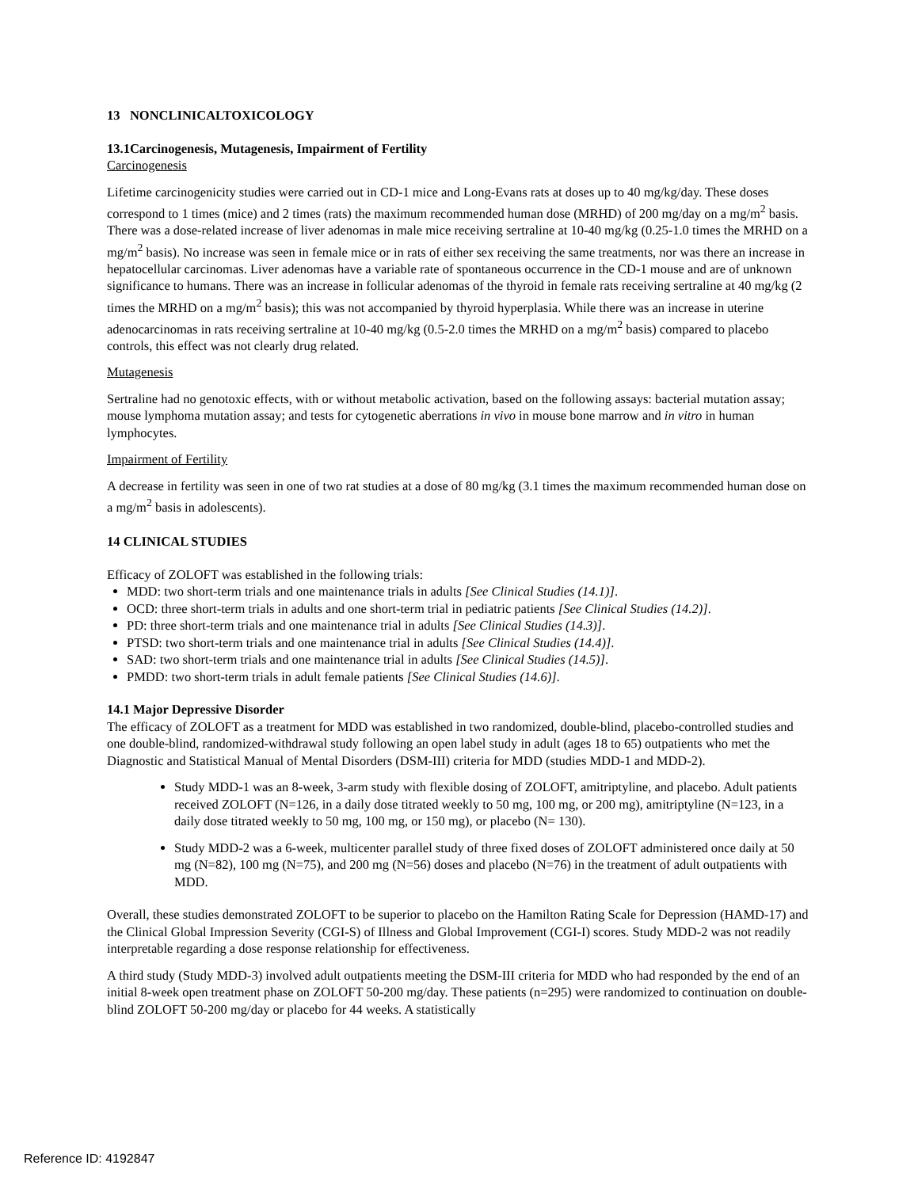13 NONCLINICALTOXICOLOGY
13.1Carcinogenesis, Mutagenesis, Impairment of Fertility
Carcinogenesis
Lifetime carcinogenicity studies were carried out in CD-1 mice and Long-Evans rats at doses up to 40 mg/kg/day. These doses correspond to 1 times (mice) and 2 times (rats) the maximum recommended human dose (MRHD) of 200 mg/day on a mg/m<sup>2</sup> basis. There was a dose-related increase of liver adenomas in male mice receiving sertraline at 10-40 mg/kg (0.25-1.0 times the MRHD on a mg/m<sup>2</sup> basis). No increase was seen in female mice or in rats of either sex receiving the same treatments, nor was there an increase in hepatocellular carcinomas. Liver adenomas have a variable rate of spontaneous occurrence in the CD-1 mouse and are of unknown significance to humans. There was an increase in follicular adenomas of the thyroid in female rats receiving sertraline at 40 mg/kg (2 times the MRHD on a mg/m<sup>2</sup> basis); this was not accompanied by thyroid hyperplasia. While there was an increase in uterine adenocarcinomas in rats receiving sertraline at 10-40 mg/kg (0.5-2.0 times the MRHD on a mg/m<sup>2</sup> basis) compared to placebo controls, this effect was not clearly drug related.
Mutagenesis
Sertraline had no genotoxic effects, with or without metabolic activation, based on the following assays: bacterial mutation assay; mouse lymphoma mutation assay; and tests for cytogenetic aberrations in vivo in mouse bone marrow and in vitro in human lymphocytes.
Impairment of Fertility
A decrease in fertility was seen in one of two rat studies at a dose of 80 mg/kg (3.1 times the maximum recommended human dose on a mg/m<sup>2</sup> basis in adolescents).
14 CLINICAL STUDIES
Efficacy of ZOLOFT was established in the following trials:
MDD: two short-term trials and one maintenance trials in adults [See Clinical Studies (14.1)].
OCD: three short-term trials in adults and one short-term trial in pediatric patients [See Clinical Studies (14.2)].
PD: three short-term trials and one maintenance trial in adults [See Clinical Studies (14.3)].
PTSD: two short-term trials and one maintenance trial in adults [See Clinical Studies (14.4)].
SAD: two short-term trials and one maintenance trial in adults [See Clinical Studies (14.5)].
PMDD: two short-term trials in adult female patients [See Clinical Studies (14.6)].
14.1 Major Depressive Disorder
The efficacy of ZOLOFT as a treatment for MDD was established in two randomized, double-blind, placebo-controlled studies and one double-blind, randomized-withdrawal study following an open label study in adult (ages 18 to 65) outpatients who met the Diagnostic and Statistical Manual of Mental Disorders (DSM-III) criteria for MDD (studies MDD-1 and MDD-2).
Study MDD-1 was an 8-week, 3-arm study with flexible dosing of ZOLOFT, amitriptyline, and placebo. Adult patients received ZOLOFT (N=126, in a daily dose titrated weekly to 50 mg, 100 mg, or 200 mg), amitriptyline (N=123, in a daily dose titrated weekly to 50 mg, 100 mg, or 150 mg), or placebo (N= 130).
Study MDD-2 was a 6-week, multicenter parallel study of three fixed doses of ZOLOFT administered once daily at 50 mg (N=82), 100 mg (N=75), and 200 mg (N=56) doses and placebo (N=76) in the treatment of adult outpatients with MDD.
Overall, these studies demonstrated ZOLOFT to be superior to placebo on the Hamilton Rating Scale for Depression (HAMD-17) and the Clinical Global Impression Severity (CGI-S) of Illness and Global Improvement (CGI-I) scores. Study MDD-2 was not readily interpretable regarding a dose response relationship for effectiveness.
A third study (Study MDD-3) involved adult outpatients meeting the DSM-III criteria for MDD who had responded by the end of an initial 8-week open treatment phase on ZOLOFT 50-200 mg/day. These patients (n=295) were randomized to continuation on double-blind ZOLOFT 50-200 mg/day or placebo for 44 weeks. A statistically
Reference ID: 4192847